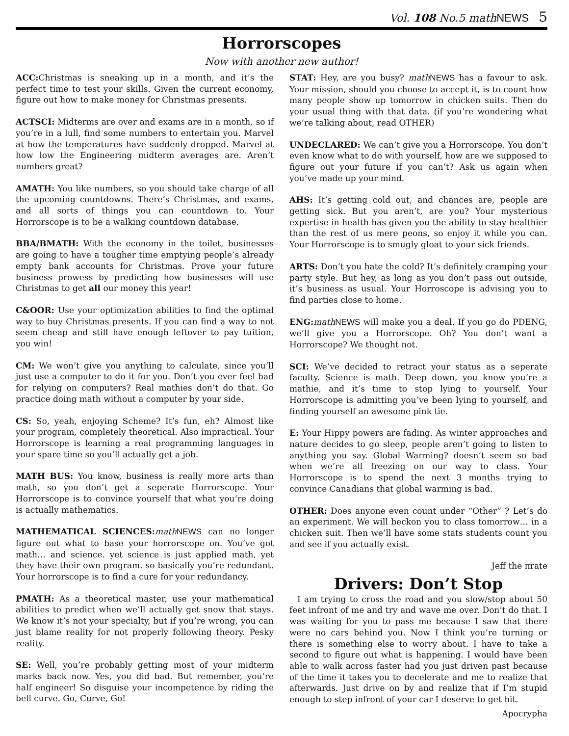Vol. 108 No.5 mathNEWS 5
Horrorscopes
Now with another new author!
ACC: Christmas is sneaking up in a month, and it’s the perfect time to test your skills. Given the current economy, figure out how to make money for Christmas presents.
ACTSCI: Midterms are over and exams are in a month, so if you’re in a lull, find some numbers to entertain you. Marvel at how the temperatures have suddenly dropped. Marvel at how low the Engineering midterm averages are. Aren’t numbers great?
AMATH: You like numbers, so you should take charge of all the upcoming countdowns. There’s Christmas, and exams, and all sorts of things you can countdown to. Your Horrorscope is to be a walking countdown database.
BBA/BMATH: With the economy in the toilet, businesses are going to have a tougher time emptying people’s already empty bank accounts for Christmas. Prove your future business prowess by predicting how businesses will use Christmas to get all our money this year!
C&OOR: Use your optimization abilities to find the optimal way to buy Christmas presents. If you can find a way to not seem cheap and still have enough leftover to pay tuition, you win!
CM: We won’t give you anything to calculate, since you’ll just use a computer to do it for you. Don’t you ever feel bad for relying on computers? Real mathies don’t do that. Go practice doing math without a computer by your side.
CS: So, yeah, enjoying Scheme? It’s fun, eh? Almost like your program, completely theoretical. Also impractical. Your Horrorscope is learning a real programming languages in your spare time so you’ll actually get a job.
MATH BUS: You know, business is really more arts than math, so you don’t get a seperate Horrorscope. Your Horrorscope is to convince yourself that what you’re doing is actually mathematics.
MATHEMATICAL SCIENCES: math NEWS can no longer figure out what to base your horrorscope on. You’ve got math… and science. yet science is just applied math, yet they have their own program. so basically you’re redundant. Your horrorscope is to find a cure for your redundancy.
PMATH: As a theoretical master, use your mathematical abilities to predict when we’ll actually get snow that stays. We know it’s not your specialty, but if you’re wrong, you can just blame reality for not properly following theory. Pesky reality.
SE: Well, you’re probably getting most of your midterm marks back now. Yes, you did bad. But remember, you’re half engineer! So disguise your incompetence by riding the bell curve. Go, Curve, Go!
STAT: Hey, are you busy? math NEWS has a favour to ask. Your mission, should you choose to accept it, is to count how many people show up tomorrow in chicken suits. Then do your usual thing with that data. (if you’re wondering what we’re talking about, read OTHER)
UNDECLARED: We can’t give you a Horrorscope. You don’t even know what to do with yourself, how are we supposed to figure out your future if you can’t? Ask us again when you’ve made up your mind.
AHS: It’s getting cold out, and chances are, people are getting sick. But you aren’t, are you? Your mysterious expertise in health has given you the ability to stay healthier than the rest of us mere peons, so enjoy it while you can. Your Horrorscope is to smugly gloat to your sick friends.
ARTS: Don’t you hate the cold? It’s definitely cramping your party style. But hey, as long as you don’t pass out outside, it’s business as usual. Your Horroscope is advising you to find parties close to home.
ENG: math NEWS will make you a deal. If you go do PDENG, we’ll give you a Horrorscope. Oh? You don’t want a Horrorscope? We thought not.
SCI: We’ve decided to retract your status as a seperate faculty. Science is math. Deep down, you know you’re a mathie, and it’s time to stop lying to yourself. Your Horrorscope is admitting you’ve been lying to yourself, and finding yourself an awesome pink tie.
E: Your Hippy powers are fading. As winter approaches and nature decides to go sleep, people aren’t going to listen to anything you say. Global Warming? doesn’t seem so bad when we’re all freezing on our way to class. Your Horrorscope is to spend the next 3 months trying to convince Canadians that global warming is bad.
OTHER: Does anyone even count under “Other” ? Let’s do an experiment. We will beckon you to class tomorrow… in a chicken suit. Then we’ll have some stats students count you and see if you actually exist.
Jeff the πrate
Drivers: Don’t Stop
I am trying to cross the road and you slow/stop about 50 feet infront of me and try and wave me over. Don’t do that. I was waiting for you to pass me because I saw that there were no cars behind you. Now I think you’re turning or there is something else to worry about. I have to take a second to figure out what is happening. I would have been able to walk across faster had you just driven past because of the time it takes you to decelerate and me to realize that afterwards. Just drive on by and realize that if I’m stupid enough to step infront of your car I deserve to get hit.
Apocrypha